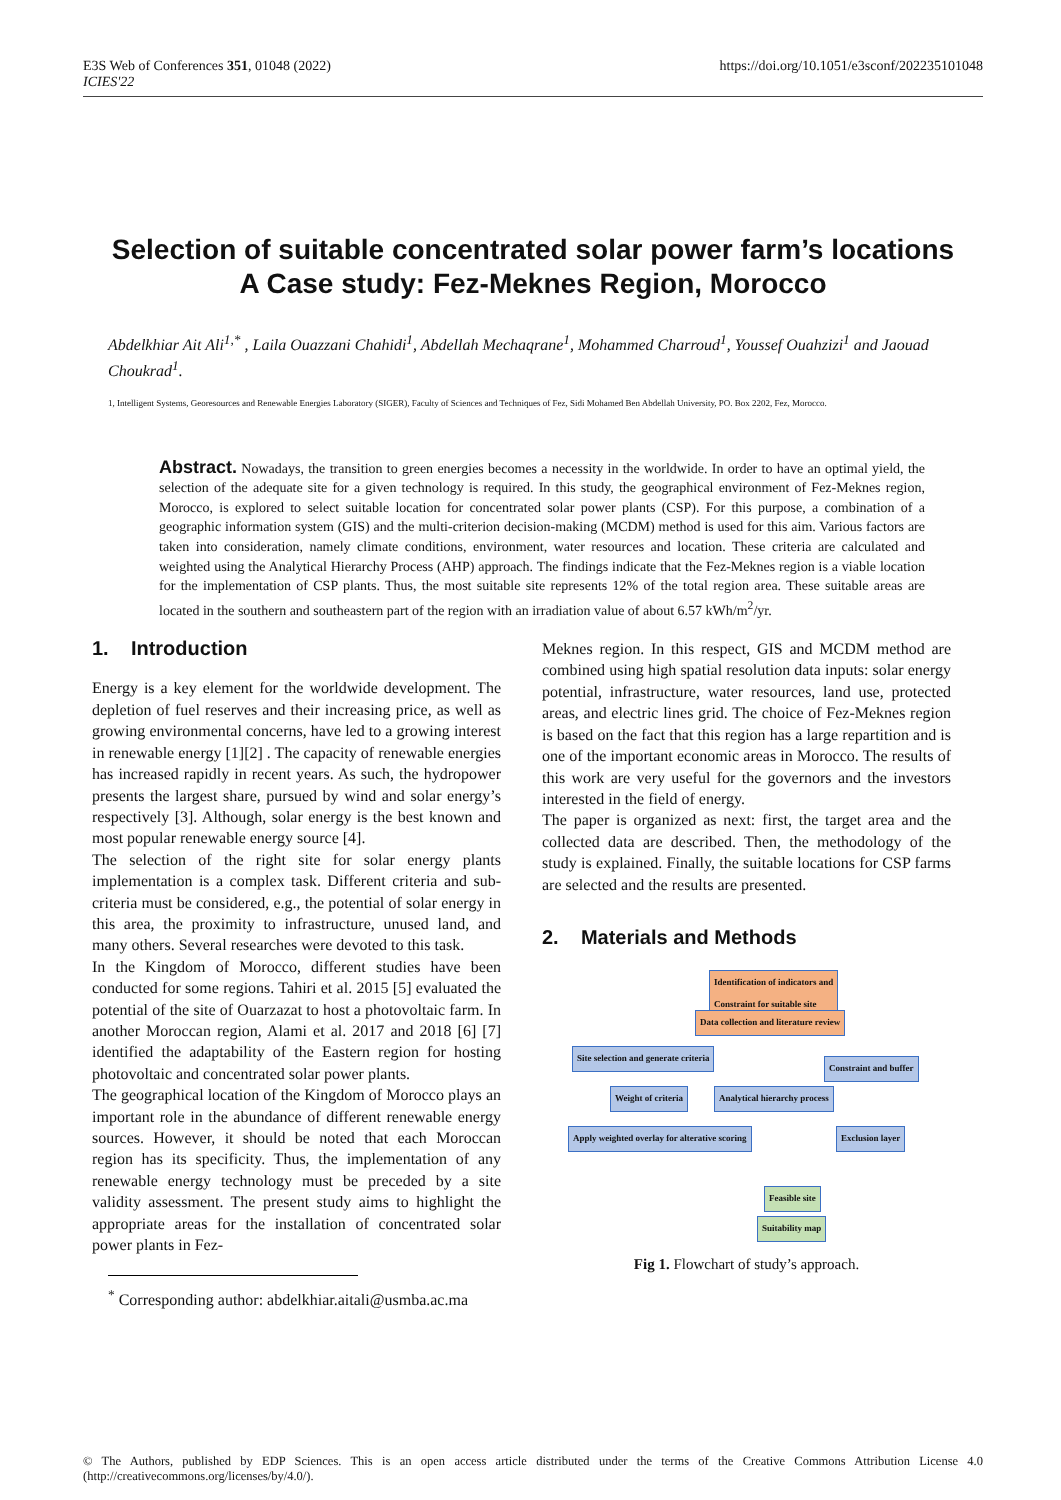E3S Web of Conferences 351, 01048 (2022)
ICIES'22
https://doi.org/10.1051/e3sconf/202235101048
Selection of suitable concentrated solar power farm’s locations
A Case study: Fez-Meknes Region, Morocco
Abdelkhiar Ait Ali<sup>1,*</sup> , Laila Ouazzani Chahidi<sup>1</sup>, Abdellah Mechaqrane<sup>1</sup>, Mohammed Charroud<sup>1</sup>, Youssef Ouahzizi<sup>1</sup> and Jaouad Choukrad<sup>1</sup>.
1, Intelligent Systems, Georesources and Renewable Energies Laboratory (SIGER), Faculty of Sciences and Techniques of Fez, Sidi Mohamed Ben Abdellah University, PO. Box 2202, Fez, Morocco.
Abstract. Nowadays, the transition to green energies becomes a necessity in the worldwide. In order to have an optimal yield, the selection of the adequate site for a given technology is required. In this study, the geographical environment of Fez-Meknes region, Morocco, is explored to select suitable location for concentrated solar power plants (CSP). For this purpose, a combination of a geographic information system (GIS) and the multi-criterion decision-making (MCDM) method is used for this aim. Various factors are taken into consideration, namely climate conditions, environment, water resources and location. These criteria are calculated and weighted using the Analytical Hierarchy Process (AHP) approach. The findings indicate that the Fez-Meknes region is a viable location for the implementation of CSP plants. Thus, the most suitable site represents 12% of the total region area. These suitable areas are located in the southern and southeastern part of the region with an irradiation value of about 6.57 kWh/m<sup>2</sup>/yr.
1. Introduction
Energy is a key element for the worldwide development. The depletion of fuel reserves and their increasing price, as well as growing environmental concerns, have led to a growing interest in renewable energy [1][2] . The capacity of renewable energies has increased rapidly in recent years. As such, the hydropower presents the largest share, pursued by wind and solar energy’s respectively [3]. Although, solar energy is the best known and most popular renewable energy source [4].
The selection of the right site for solar energy plants implementation is a complex task. Different criteria and sub-criteria must be considered, e.g., the potential of solar energy in this area, the proximity to infrastructure, unused land, and many others. Several researches were devoted to this task.
In the Kingdom of Morocco, different studies have been conducted for some regions. Tahiri et al. 2015 [5] evaluated the potential of the site of Ouarzazat to host a photovoltaic farm. In another Moroccan region, Alami et al. 2017 and 2018 [6] [7] identified the adaptability of the Eastern region for hosting photovoltaic and concentrated solar power plants.
The geographical location of the Kingdom of Morocco plays an important role in the abundance of different renewable energy sources. However, it should be noted that each Moroccan region has its specificity. Thus, the implementation of any renewable energy technology must be preceded by a site validity assessment. The present study aims to highlight the appropriate areas for the installation of concentrated solar power plants in Fez-
<sup>*</sup> Corresponding author: abdelkhiar.aitali@usmba.ac.ma
Meknes region. In this respect, GIS and MCDM method are combined using high spatial resolution data inputs: solar energy potential, infrastructure, water resources, land use, protected areas, and electric lines grid. The choice of Fez-Meknes region is based on the fact that this region has a large repartition and is one of the important economic areas in Morocco. The results of this work are very useful for the governors and the investors interested in the field of energy.
The paper is organized as next: first, the target area and the collected data are described. Then, the methodology of the study is explained. Finally, the suitable locations for CSP farms are selected and the results are presented.
2. Materials and Methods
Identification of indicators and
Constraint for suitable site
Data collection and literature review
Site selection and generate criteria
Constraint and buffer
Weight of criteria Analytical hierarchy process
Apply weighted overlay for alterative scoring
Exclusion layer
Feasible site
Suitability map
Fig 1. Flowchart of study’s approach.
© The Authors, published by EDP Sciences. This is an open access article distributed under the terms of the Creative Commons Attribution License 4.0 (http://creativecommons.org/licenses/by/4.0/).